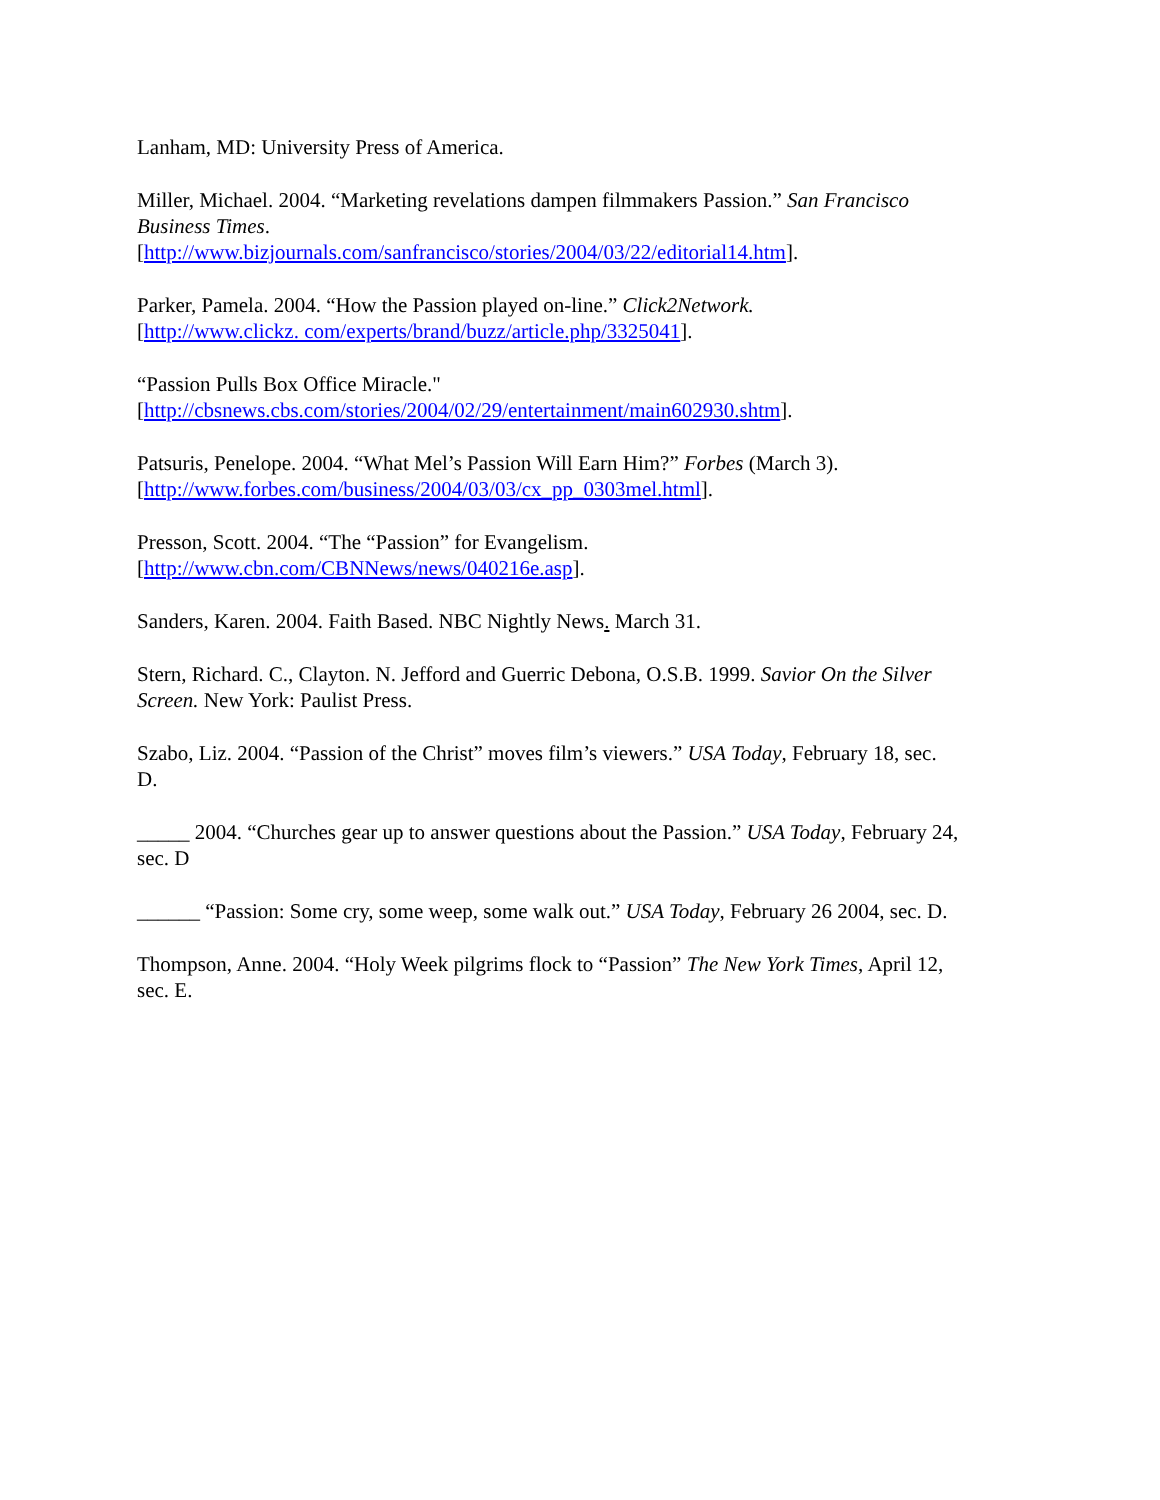Lanham, MD: University Press of America.
Miller, Michael. 2004. “Marketing revelations dampen filmmakers Passion.” San Francisco Business Times.
[http://www.bizjournals.com/sanfrancisco/stories/2004/03/22/editorial14.htm].
Parker, Pamela. 2004. “How the Passion played on-line.” Click2Network.
[http://www.clickz. com/experts/brand/buzz/article.php/3325041].
“Passion Pulls Box Office Miracle."
[http://cbsnews.cbs.com/stories/2004/02/29/entertainment/main602930.shtm].
Patsuris, Penelope. 2004. “What Mel’s Passion Will Earn Him?” Forbes (March 3).
[http://www.forbes.com/business/2004/03/03/cx_pp_0303mel.html].
Presson, Scott. 2004. “The “Passion” for Evangelism.
[http://www.cbn.com/CBNNews/news/040216e.asp].
Sanders, Karen. 2004. Faith Based. NBC Nightly News. March 31.
Stern, Richard. C., Clayton. N. Jefford and Guerric Debona, O.S.B. 1999. Savior On the Silver Screen. New York: Paulist Press.
Szabo, Liz. 2004. “Passion of the Christ” moves film’s viewers.” USA Today, February 18, sec. D.
_____ 2004. “Churches gear up to answer questions about the Passion.” USA Today, February 24, sec. D
______ “Passion: Some cry, some weep, some walk out.” USA Today, February 26 2004, sec. D.
Thompson, Anne. 2004. “Holy Week pilgrims flock to “Passion” The New York Times, April 12, sec. E.